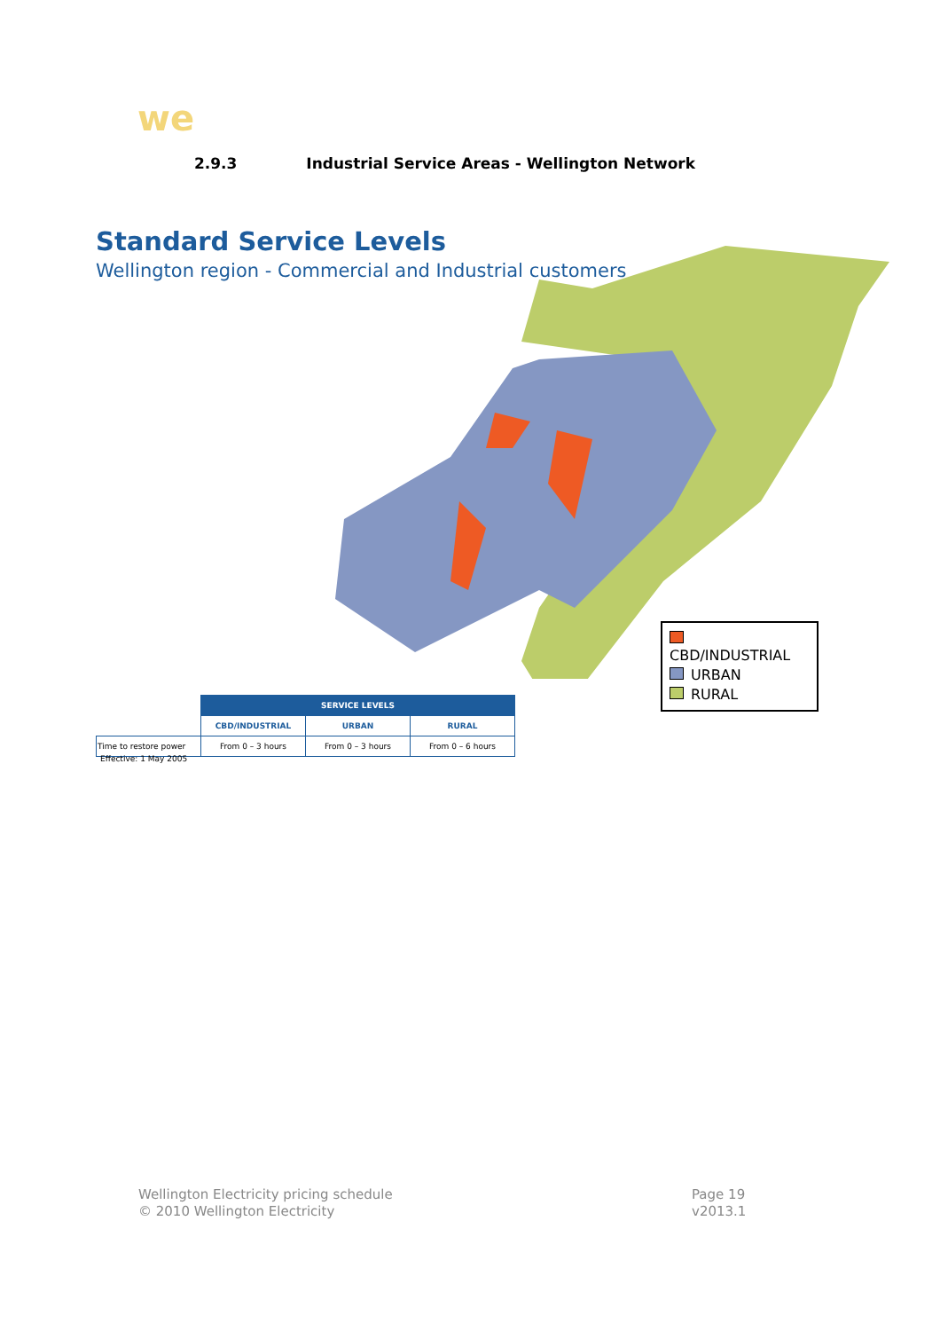we
2.9.3 Industrial Service Areas - Wellington Network
Standard Service Levels
Wellington region - Commercial and Industrial customers
CBD/INDUSTRIAL
URBAN
RURAL
| | SERVICE LEVELS | | |
| | CBD/INDUSTRIAL | URBAN | RURAL |
| Time to restore power | From 0 – 3 hours | From 0 – 3 hours | From 0 – 6 hours |
Effective: 1 May 2005
Wellington Electricity pricing schedule
© 2010 Wellington Electricity
Page 19
v2013.1